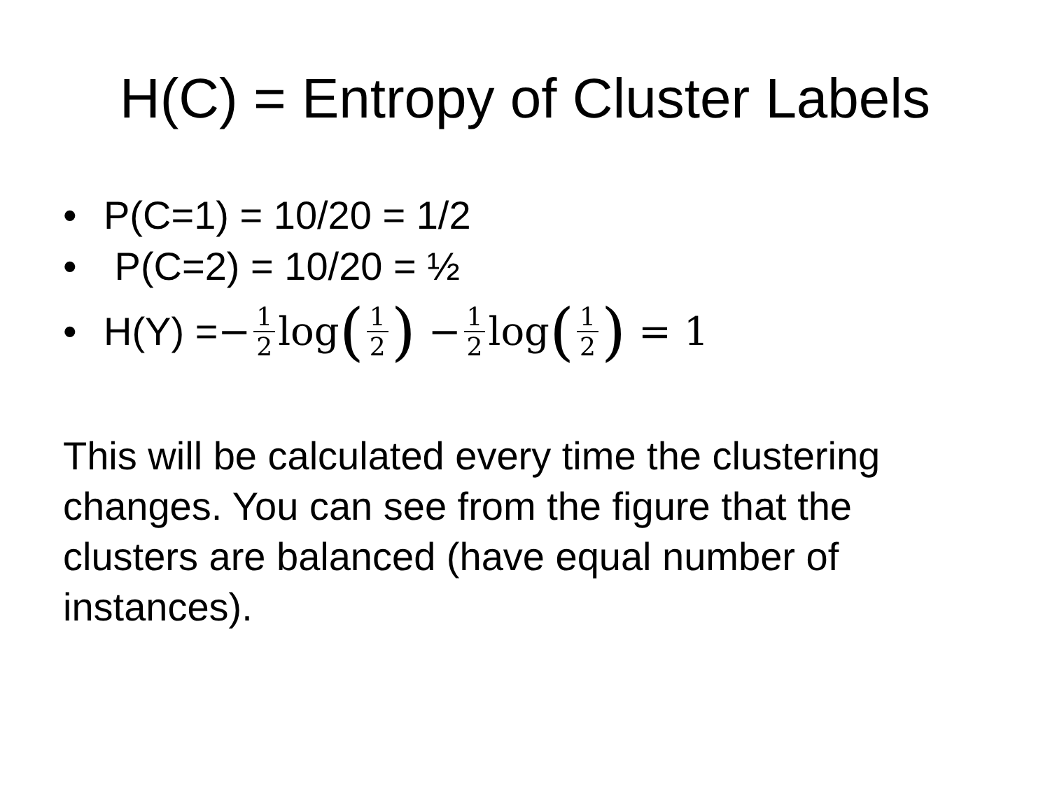H(C) = Entropy of Cluster Labels
• P(C=1) = 10/20 = 1/2
• P(C=2) = 10/20 = ½
• H(Y) = − 1 2 log (1 2) − 1 2 log (1 2) = 1
This will be calculated every time the clustering changes. You can see from the figure that the clusters are balanced (have equal number of instances).